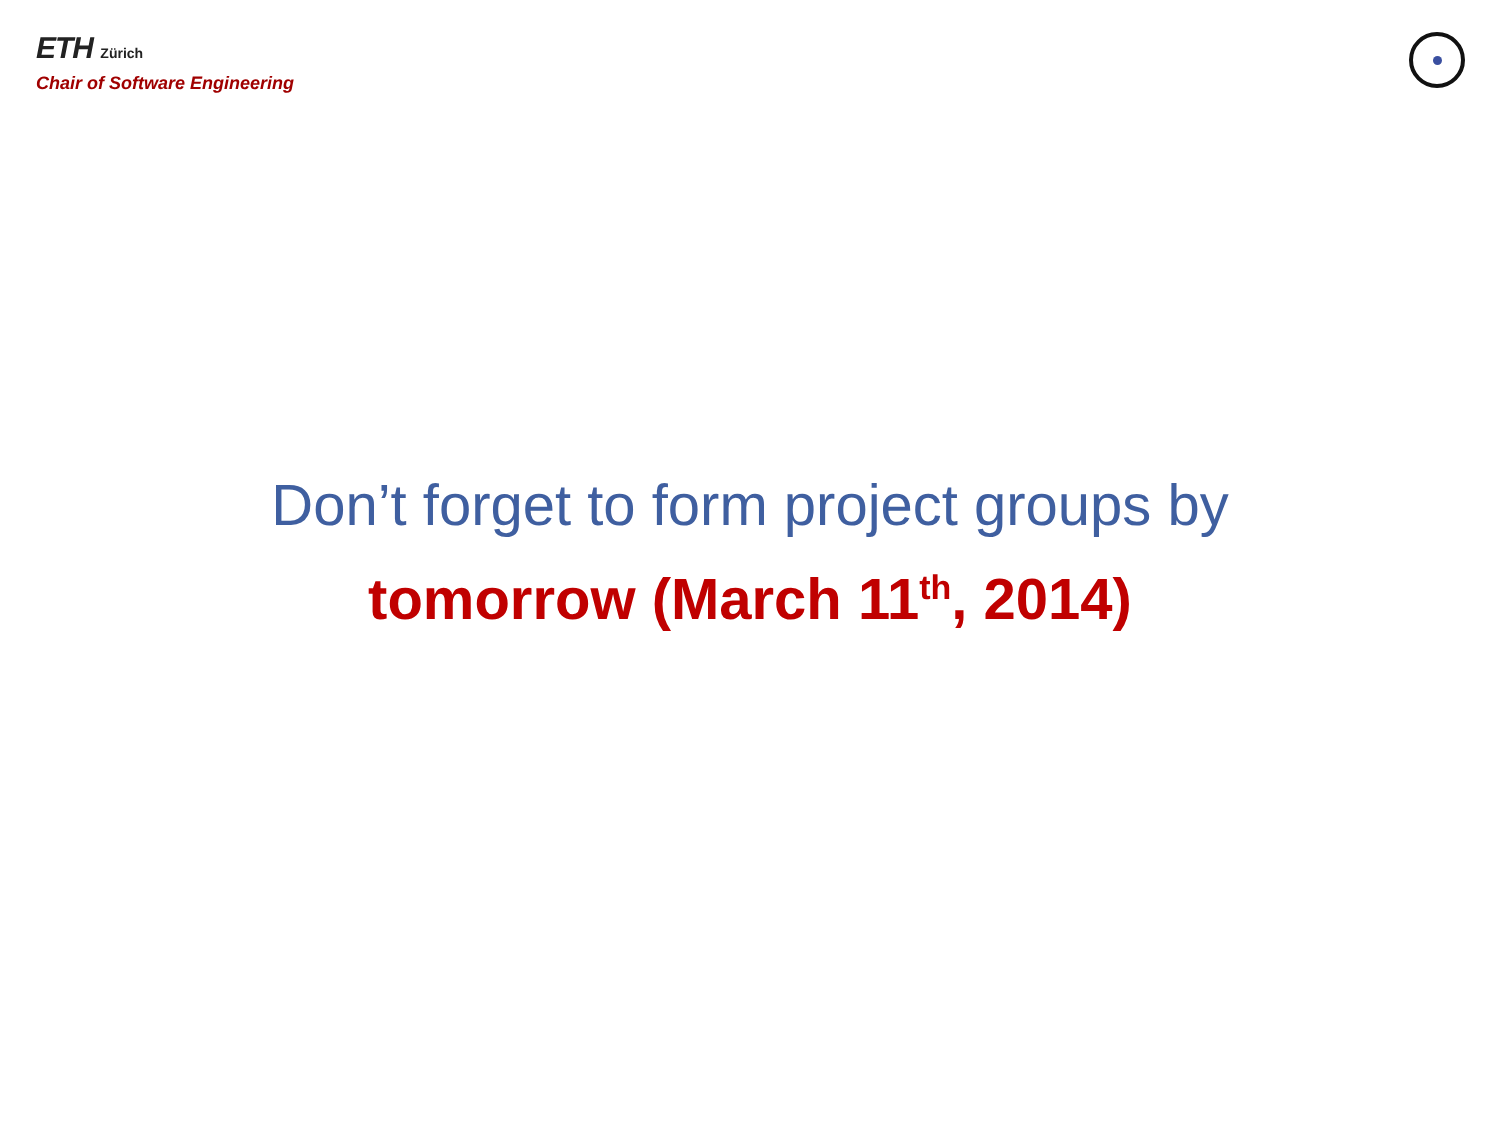ETH Zürich
Chair of Software Engineering
Don’t forget to form project groups by
tomorrow (March 11<sup>th</sup>, 2014)